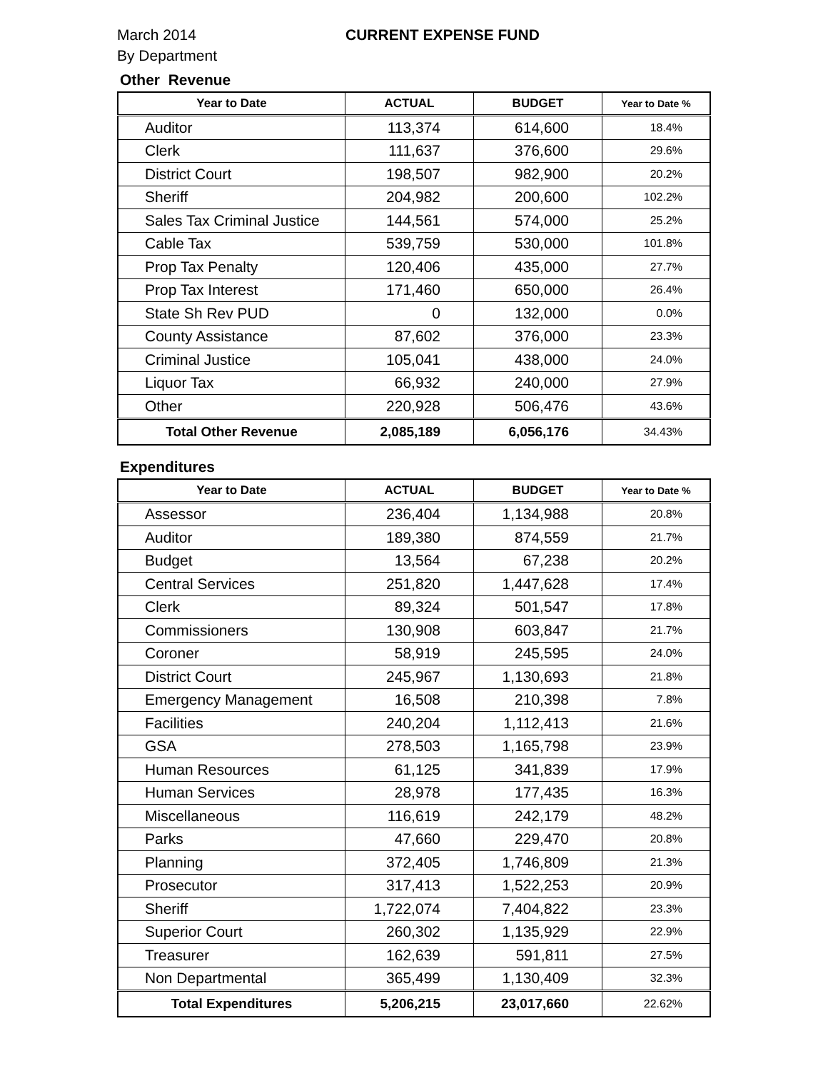March 2014
By Department
CURRENT EXPENSE FUND
Other Revenue
| Year to Date | ACTUAL | BUDGET | Year to Date % |
| --- | --- | --- | --- |
| Auditor | 113,374 | 614,600 | 18.4% |
| Clerk | 111,637 | 376,600 | 29.6% |
| District Court | 198,507 | 982,900 | 20.2% |
| Sheriff | 204,982 | 200,600 | 102.2% |
| Sales Tax Criminal Justice | 144,561 | 574,000 | 25.2% |
| Cable Tax | 539,759 | 530,000 | 101.8% |
| Prop Tax Penalty | 120,406 | 435,000 | 27.7% |
| Prop Tax Interest | 171,460 | 650,000 | 26.4% |
| State Sh Rev PUD | 0 | 132,000 | 0.0% |
| County Assistance | 87,602 | 376,000 | 23.3% |
| Criminal Justice | 105,041 | 438,000 | 24.0% |
| Liquor Tax | 66,932 | 240,000 | 27.9% |
| Other | 220,928 | 506,476 | 43.6% |
| Total Other Revenue | 2,085,189 | 6,056,176 | 34.43% |
Expenditures
| Year to Date | ACTUAL | BUDGET | Year to Date % |
| --- | --- | --- | --- |
| Assessor | 236,404 | 1,134,988 | 20.8% |
| Auditor | 189,380 | 874,559 | 21.7% |
| Budget | 13,564 | 67,238 | 20.2% |
| Central Services | 251,820 | 1,447,628 | 17.4% |
| Clerk | 89,324 | 501,547 | 17.8% |
| Commissioners | 130,908 | 603,847 | 21.7% |
| Coroner | 58,919 | 245,595 | 24.0% |
| District Court | 245,967 | 1,130,693 | 21.8% |
| Emergency Management | 16,508 | 210,398 | 7.8% |
| Facilities | 240,204 | 1,112,413 | 21.6% |
| GSA | 278,503 | 1,165,798 | 23.9% |
| Human Resources | 61,125 | 341,839 | 17.9% |
| Human Services | 28,978 | 177,435 | 16.3% |
| Miscellaneous | 116,619 | 242,179 | 48.2% |
| Parks | 47,660 | 229,470 | 20.8% |
| Planning | 372,405 | 1,746,809 | 21.3% |
| Prosecutor | 317,413 | 1,522,253 | 20.9% |
| Sheriff | 1,722,074 | 7,404,822 | 23.3% |
| Superior Court | 260,302 | 1,135,929 | 22.9% |
| Treasurer | 162,639 | 591,811 | 27.5% |
| Non Departmental | 365,499 | 1,130,409 | 32.3% |
| Total Expenditures | 5,206,215 | 23,017,660 | 22.62% |